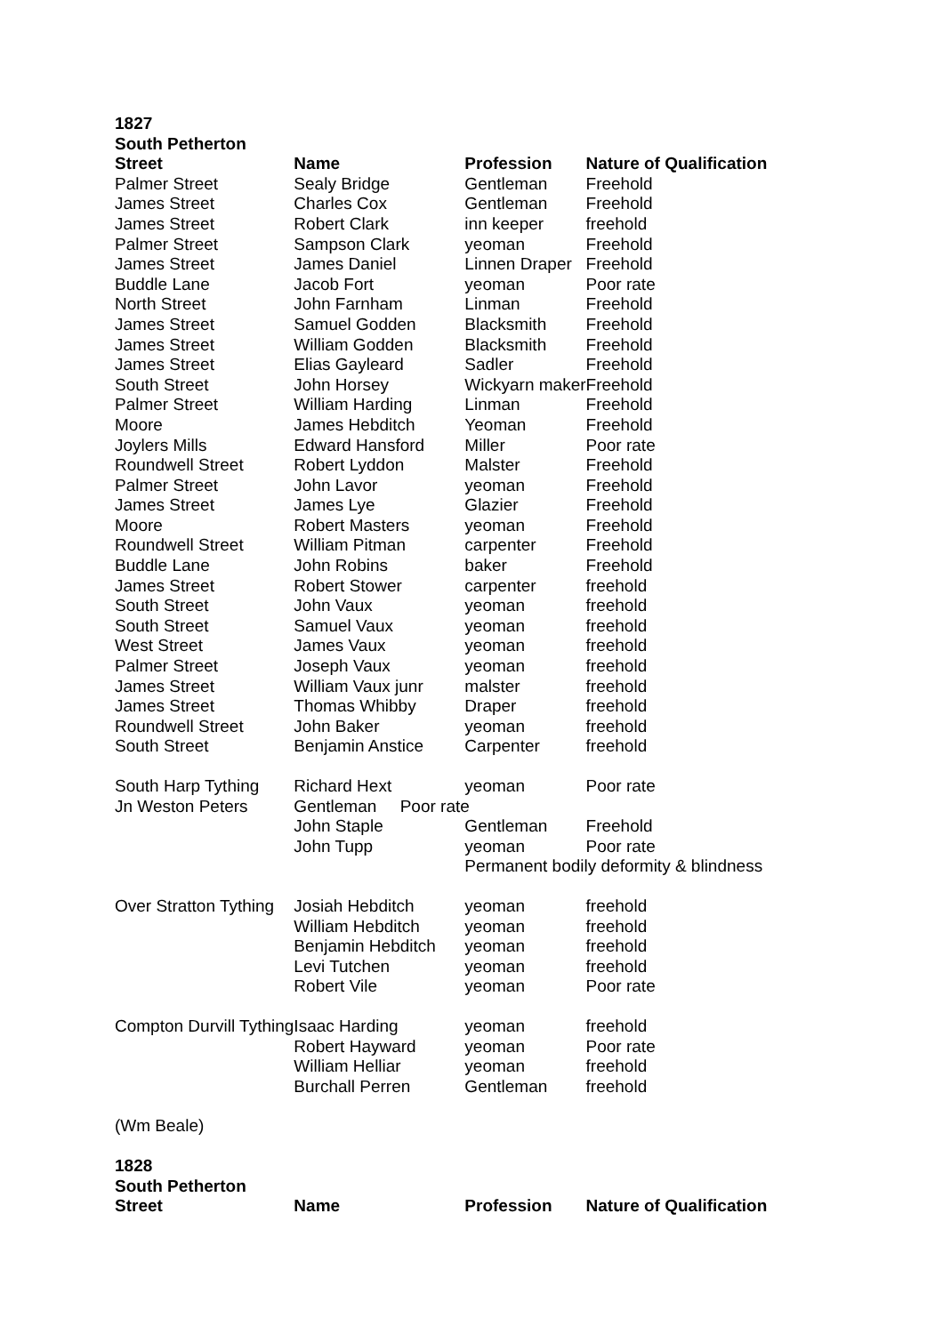| 1827 | | | |
| --- | --- | --- | --- |
| South Petherton | | | |
| Street | Name | Profession | Nature of Qualification |
| Palmer Street | Sealy Bridge | Gentleman | Freehold |
| James Street | Charles Cox | Gentleman | Freehold |
| James Street | Robert Clark | inn keeper | freehold |
| Palmer Street | Sampson Clark | yeoman | Freehold |
| James Street | James Daniel | Linnen Draper | Freehold |
| Buddle Lane | Jacob Fort | yeoman | Poor rate |
| North Street | John Farnham | Linman | Freehold |
| James Street | Samuel Godden | Blacksmith | Freehold |
| James Street | William Godden | Blacksmith | Freehold |
| James Street | Elias Gayleard | Sadler | Freehold |
| South Street | John Horsey | Wickyarn maker | Freehold |
| Palmer Street | William Harding | Linman | Freehold |
| Moore | James Hebditch | Yeoman | Freehold |
| Joylers Mills | Edward Hansford | Miller | Poor rate |
| Roundwell Street | Robert Lyddon | Malster | Freehold |
| Palmer Street | John Lavor | yeoman | Freehold |
| James Street | James Lye | Glazier | Freehold |
| Moore | Robert Masters | yeoman | Freehold |
| Roundwell Street | William Pitman | carpenter | Freehold |
| Buddle Lane | John Robins | baker | Freehold |
| James Street | Robert Stower | carpenter | freehold |
| South Street | John Vaux | yeoman | freehold |
| South Street | Samuel Vaux | yeoman | freehold |
| West Street | James Vaux | yeoman | freehold |
| Palmer Street | Joseph Vaux | yeoman | freehold |
| James Street | William Vaux junr | malster | freehold |
| James Street | Thomas Whibby | Draper | freehold |
| Roundwell Street | John Baker | yeoman | freehold |
| South Street | Benjamin Anstice | Carpenter | freehold |
| South Harp Tything | Richard Hext | yeoman | Poor rate |
| Jn Weston Peters | Gentleman Poor rate | | |
| | John Staple | Gentleman | Freehold |
| | John Tupp | yeoman | Poor rate |
| | | Permanent bodily deformity & blindness | |
| Over Stratton Tything | Josiah Hebditch | yeoman | freehold |
| | William Hebditch | yeoman | freehold |
| | Benjamin Hebditch | yeoman | freehold |
| | Levi Tutchen | yeoman | freehold |
| | Robert Vile | yeoman | Poor rate |
| Compton Durvill Tything | Isaac Harding | yeoman | freehold |
| | Robert Hayward | yeoman | Poor rate |
| | William Helliar | yeoman | freehold |
| | Burchall Perren | Gentleman | freehold |
| (Wm Beale) | | | |
| 1828 | | | |
| South Petherton | | | |
| Street | Name | Profession | Nature of Qualification |